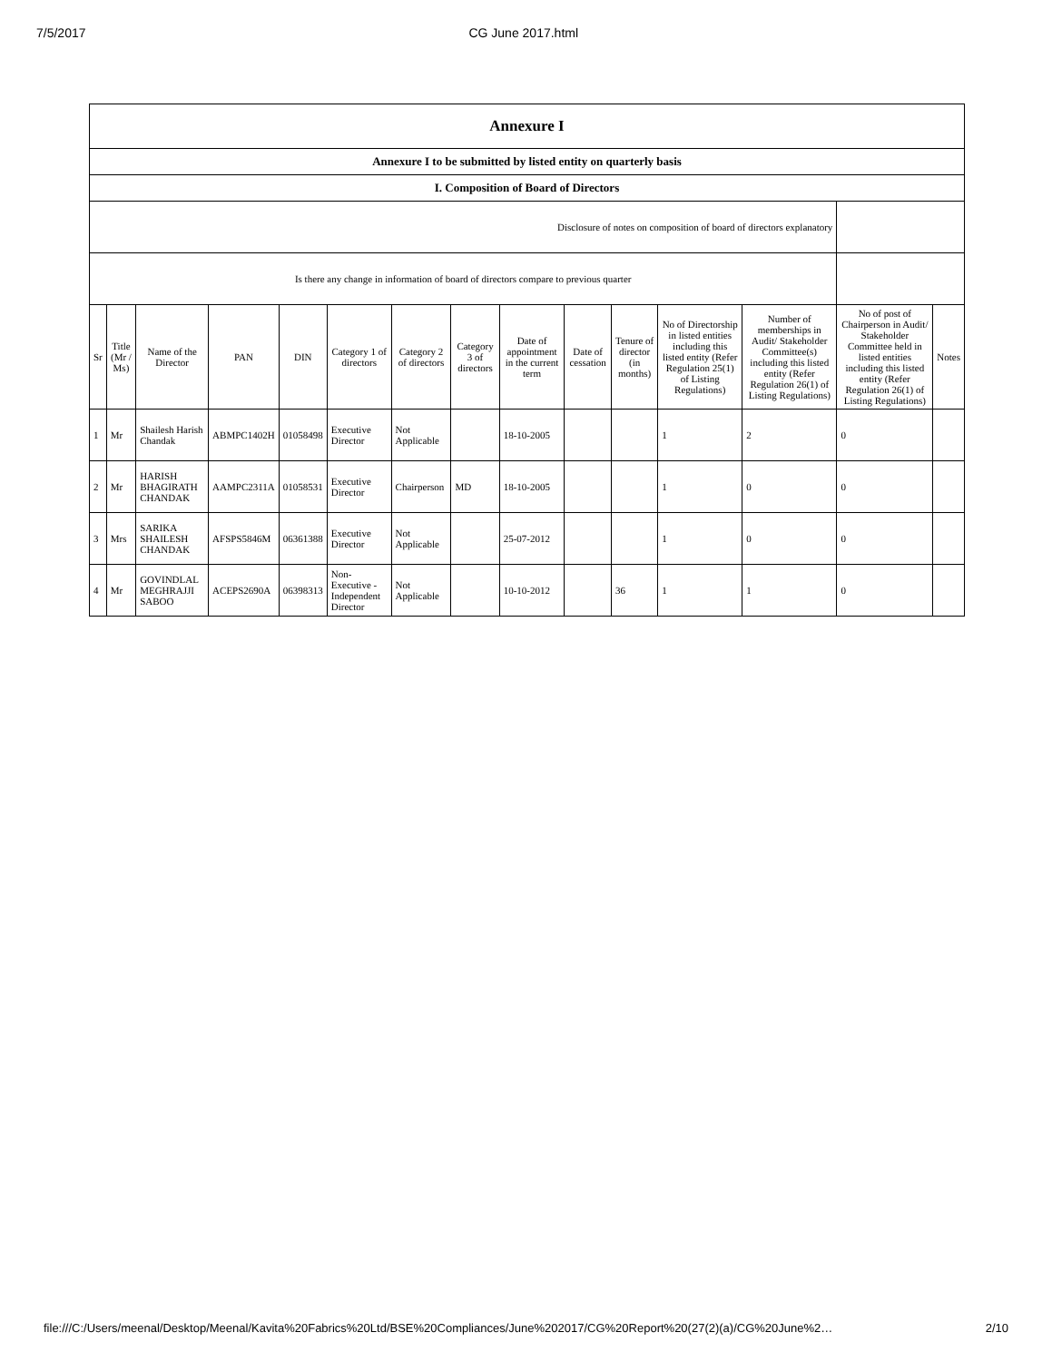7/5/2017 CG June 2017.html
| Annexure I | | | | | | | | | | | | | | |
| --- | --- | --- | --- | --- | --- | --- | --- | --- | --- | --- | --- | --- | --- | --- |
| Annexure I to be submitted by listed entity on quarterly basis | | | | | | | | | | | | | | |
| I. Composition of Board of Directors | | | | | | | | | | | | | | |
| Disclosure of notes on composition of board of directors explanatory | | | | | | | | | | | | | | |
| Is there any change in information of board of directors compare to previous quarter | | | | | | | | | | | | | | |
| Sr | Title (Mr / Ms) | Name of the Director | PAN | DIN | Category 1 of directors | Category 2 of directors | Category 3 of directors | Date of appointment in the current term | Date of cessation | Tenure of director (in months) | No of Directorship in listed entities including this listed entity (Refer Regulation 25(1) of Listing Regulations) | Number of memberships in Audit/ Stakeholder Committee(s) including this listed entity (Refer Regulation 26(1) of Listing Regulations) | No of post of Chairperson in Audit/ Stakeholder Committee held in listed entities including this listed entity (Refer Regulation 26(1) of Listing Regulations) | Notes |
| 1 | Mr | Shailesh Harish Chandak | ABMPC1402H | 01058498 | Executive Director | Not Applicable | | 18-10-2005 | | | 1 | 2 | 0 | |
| 2 | Mr | HARISH BHAGIRATH CHANDAK | AAMPC2311A | 01058531 | Executive Director | Chairperson | MD | 18-10-2005 | | | 1 | 0 | 0 | |
| 3 | Mrs | SARIKA SHAILESH CHANDAK | AFSPS5846M | 06361388 | Executive Director | Not Applicable | | 25-07-2012 | | | 1 | 0 | 0 | |
| 4 | Mr | GOVINDLAL MEGHRAJJI SABOO | ACEPS2690A | 06398313 | Non-Executive - Independent Director | Not Applicable | | 10-10-2012 | | 36 | 1 | 1 | 0 | |
file:///C:/Users/meenal/Desktop/Meenal/Kavita%20Fabrics%20Ltd/BSE%20Compliances/June%202017/CG%20Report%20(27(2)(a)/CG%20June%2… 2/10